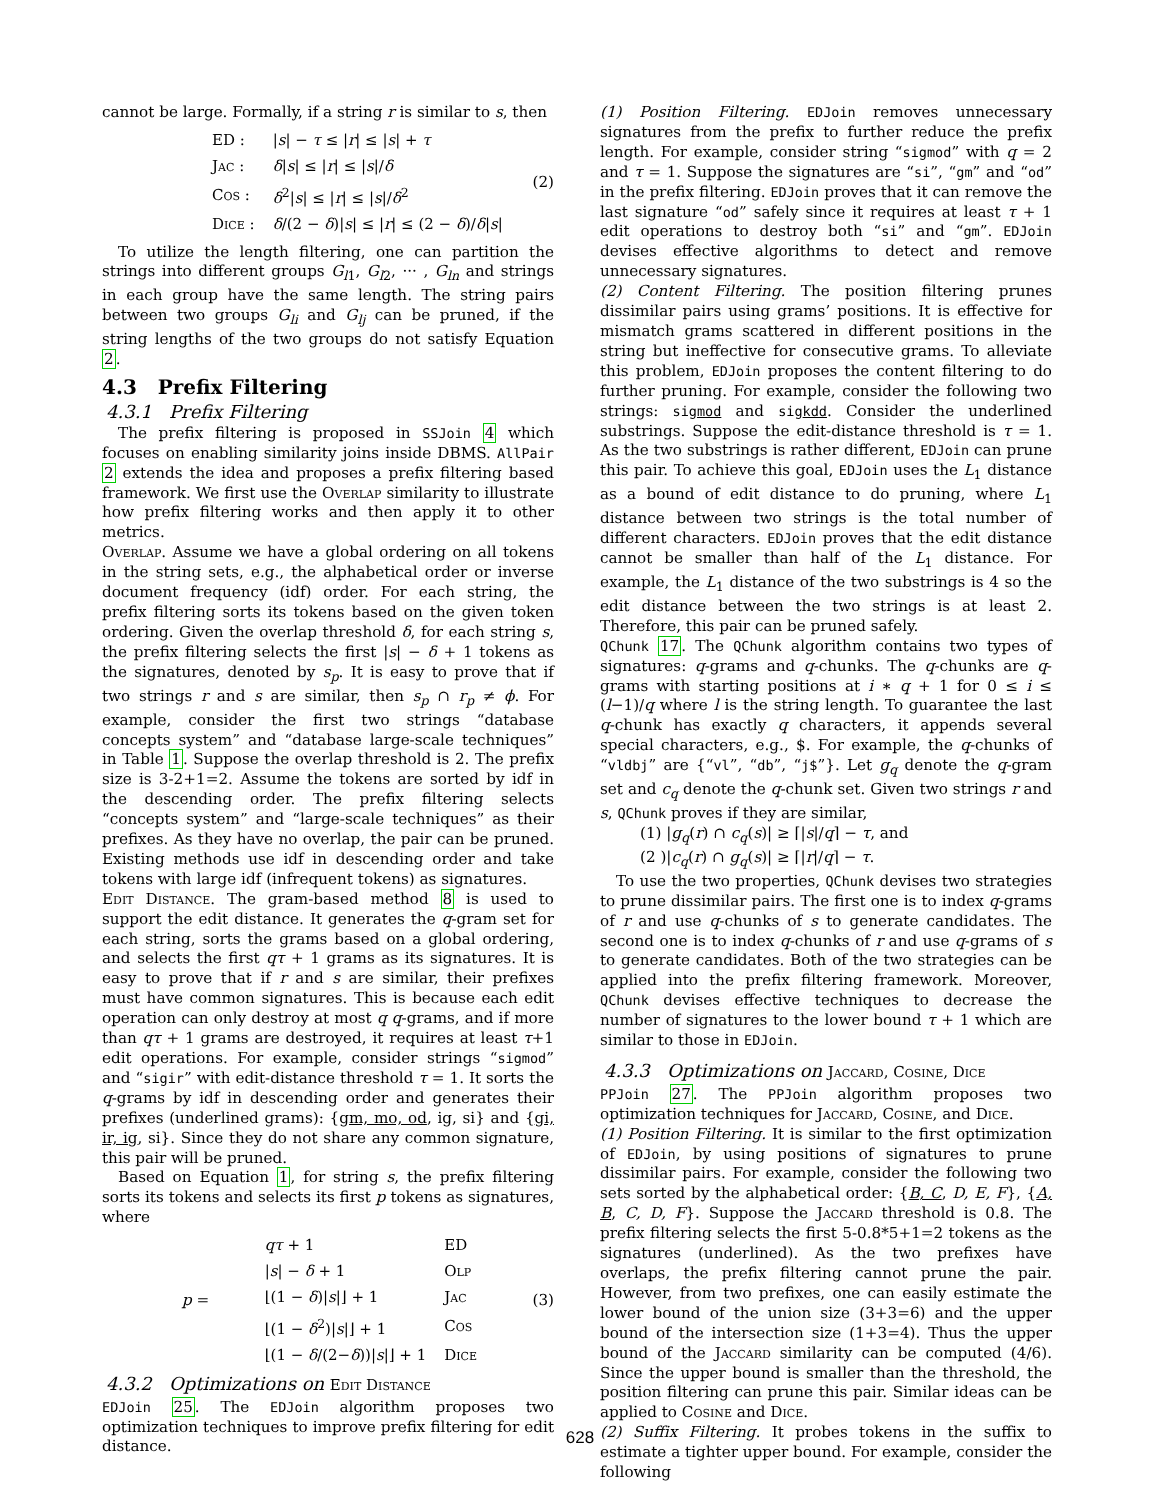cannot be large. Formally, if a string r is similar to s, then
| ED : | / s / − τ ≤ / r / ≤ / s / + τ |
| Jac : | δ / s / ≤ / r / ≤ / s // δ |
| Cos : | δ<sup>2</sup>/ s / ≤ / r / ≤ / s // δ<sup>2</sup> |
| Dice : | δ /(2 − δ )/ s / ≤ / r / ≤ (2 − δ )/ δ / s / |
(2)
To utilize the length filtering, one can partition the strings into different groups G<sub>l1</sub>, G<sub>l2</sub>, ··· , G<sub>ln</sub> and strings in each group have the same length. The string pairs between two groups G<sub>li</sub> and G<sub>lj</sub> can be pruned, if the string lengths of the two groups do not satisfy Equation 2.
4.3 Prefix Filtering
4.3.1 Prefix Filtering
The prefix filtering is proposed in SSJoin 4 which focuses on enabling similarity joins inside DBMS. AllPair 2 extends the idea and proposes a prefix filtering based framework. We first use the Overlap similarity to illustrate how prefix filtering works and then apply it to other metrics.
Overlap. Assume we have a global ordering on all tokens in the string sets, e.g., the alphabetical order or inverse document frequency (idf) order. For each string, the prefix filtering sorts its tokens based on the given token ordering. Given the overlap threshold δ, for each string s, the prefix filtering selects the first |s| − δ + 1 tokens as the signatures, denoted by s<sub>p</sub>. It is easy to prove that if two strings r and s are similar, then s<sub>p</sub> ∩ r<sub>p</sub> ≠ ϕ. For example, consider the first two strings “database concepts system” and “database large-scale techniques” in Table 1. Suppose the overlap threshold is 2. The prefix size is 3-2+1=2. Assume the tokens are sorted by idf in the descending order. The prefix filtering selects “concepts system” and “large-scale techniques” as their prefixes. As they have no overlap, the pair can be pruned. Existing methods use idf in descending order and take tokens with large idf (infrequent tokens) as signatures.
Edit Distance. The gram-based method 8 is used to support the edit distance. It generates the q-gram set for each string, sorts the grams based on a global ordering, and selects the first qτ + 1 grams as its signatures. It is easy to prove that if r and s are similar, their prefixes must have common signatures. This is because each edit operation can only destroy at most q q-grams, and if more than qτ + 1 grams are destroyed, it requires at least τ+1 edit operations. For example, consider strings “sigmod” and “sigir” with edit-distance threshold τ = 1. It sorts the q-grams by idf in descending order and generates their prefixes (underlined grams): {gm, mo, od, ig, si} and {gi, ir, ig, si}. Since they do not share any common signature, this pair will be pruned.
Based on Equation 1, for string s, the prefix filtering sorts its tokens and selects its first p tokens as signatures, where
p =
| qτ + 1 | ED |
| / s / − δ + 1 | Olp |
| ⌊(1 − δ )/ s /⌋ + 1 | Jac |
| ⌊(1 − δ<sup>2</sup>)/ s /⌋ + 1 | Cos |
| ⌊(1 − δ /(2− δ ))/ s /⌋ + 1 | Dice |
(3)
4.3.2 Optimizations on Edit Distance
EDJoin 25. The EDJoin algorithm proposes two optimization techniques to improve prefix filtering for edit distance.
(1) Position Filtering. EDJoin removes unnecessary signatures from the prefix to further reduce the prefix length. For example, consider string “sigmod” with q = 2 and τ = 1. Suppose the signatures are “si”, “gm” and “od” in the prefix filtering. EDJoin proves that it can remove the last signature “od” safely since it requires at least τ + 1 edit operations to destroy both “si” and “gm”. EDJoin devises effective algorithms to detect and remove unnecessary signatures.
(2) Content Filtering. The position filtering prunes dissimilar pairs using grams’ positions. It is effective for mismatch grams scattered in different positions in the string but ineffective for consecutive grams. To alleviate this problem, EDJoin proposes the content filtering to do further pruning. For example, consider the following two strings: sigmod and sigkdd. Consider the underlined substrings. Suppose the edit-distance threshold is τ = 1. As the two substrings is rather different, EDJoin can prune this pair. To achieve this goal, EDJoin uses the L<sub>1</sub> distance as a bound of edit distance to do pruning, where L<sub>1</sub> distance between two strings is the total number of different characters. EDJoin proves that the edit distance cannot be smaller than half of the L<sub>1</sub> distance. For example, the L<sub>1</sub> distance of the two substrings is 4 so the edit distance between the two strings is at least 2. Therefore, this pair can be pruned safely.
QChunk 17. The QChunk algorithm contains two types of signatures: q-grams and q-chunks. The q-chunks are q-grams with starting positions at i ∗ q + 1 for 0 ≤ i ≤ (l−1)/q where l is the string length. To guarantee the last q-chunk has exactly q characters, it appends several special characters, e.g., $. For example, the q-chunks of “vldbj” are {“vl”, “db”, “j$”}. Let g<sub>q</sub> denote the q-gram set and c<sub>q</sub> denote the q-chunk set. Given two strings r and s, QChunk proves if they are similar,
(1) |g<sub>q</sub>(r) ∩ c<sub>q</sub>(s)| ≥ ⌈|s|/q⌉ − τ, and
(2 )|c<sub>q</sub>(r) ∩ g<sub>q</sub>(s)| ≥ ⌈|r|/q⌉ − τ.
To use the two properties, QChunk devises two strategies to prune dissimilar pairs. The first one is to index q-grams of r and use q-chunks of s to generate candidates. The second one is to index q-chunks of r and use q-grams of s to generate candidates. Both of the two strategies can be applied into the prefix filtering framework. Moreover, QChunk devises effective techniques to decrease the number of signatures to the lower bound τ + 1 which are similar to those in EDJoin.
4.3.3 Optimizations on Jaccard, Cosine, Dice
PPJoin 27. The PPJoin algorithm proposes two optimization techniques for Jaccard, Cosine, and Dice.
(1) Position Filtering. It is similar to the first optimization of EDJoin, by using positions of signatures to prune dissimilar pairs. For example, consider the following two sets sorted by the alphabetical order: {B, C, D, E, F}, {A, B, C, D, F}. Suppose the Jaccard threshold is 0.8. The prefix filtering selects the first 5-0.8*5+1=2 tokens as the signatures (underlined). As the two prefixes have overlaps, the prefix filtering cannot prune the pair. However, from two prefixes, one can easily estimate the lower bound of the union size (3+3=6) and the upper bound of the intersection size (1+3=4). Thus the upper bound of the Jaccard similarity can be computed (4/6). Since the upper bound is smaller than the threshold, the position filtering can prune this pair. Similar ideas can be applied to Cosine and Dice.
(2) Suffix Filtering. It probes tokens in the suffix to estimate a tighter upper bound. For example, consider the following
628